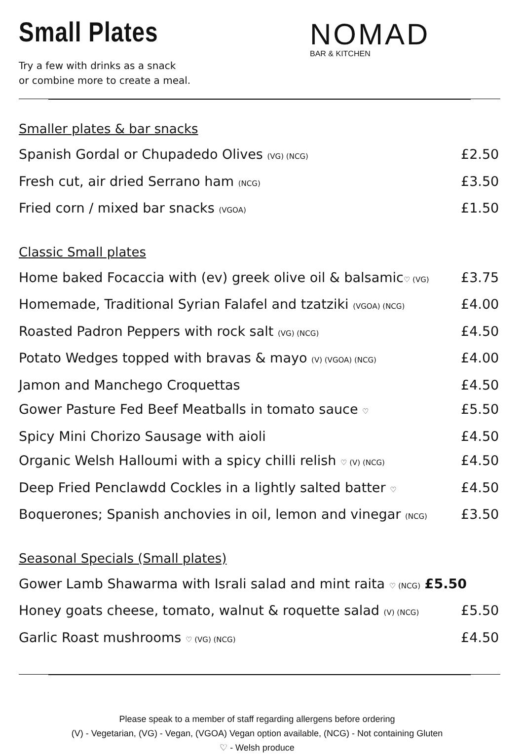Small Plates
Try a few with drinks as a snack
or combine more to create a meal.
NOMAD
BAR & KITCHEN
Smaller plates & bar snacks
Spanish Gordal or Chupadedo Olives (VG) (NCG) £2.50
Fresh cut, air dried Serrano ham (NCG) £3.50
Fried corn / mixed bar snacks (VGOA) £1.50
Classic Small plates
Home baked Focaccia with (ev) greek olive oil & balsamic♡ (VG) £3.75
Homemade, Traditional Syrian Falafel and tzatziki (VGOA) (NCG) £4.00
Roasted Padron Peppers with rock salt (VG) (NCG) £4.50
Potato Wedges topped with bravas & mayo (V) (VGOA) (NCG) £4.00
Jamon and Manchego Croquettas £4.50
Gower Pasture Fed Beef Meatballs in tomato sauce ♡ £5.50
Spicy Mini Chorizo Sausage with aioli £4.50
Organic Welsh Halloumi with a spicy chilli relish ♡ (V) (NCG) £4.50
Deep Fried Penclawdd Cockles in a lightly salted batter ♡ £4.50
Boquerones; Spanish anchovies in oil, lemon and vinegar (NCG) £3.50
Seasonal Specials (Small plates)
Gower Lamb Shawarma with Israli salad and mint raita ♡ (NCG) £5.50
Honey goats cheese, tomato, walnut & roquette salad (V) (NCG) £5.50
Garlic Roast mushrooms ♡ (VG) (NCG) £4.50
Please speak to a member of staff regarding allergens before ordering
(V) - Vegetarian, (VG) - Vegan, (VGOA) Vegan option available, (NCG) - Not containing Gluten
♡ - Welsh produce